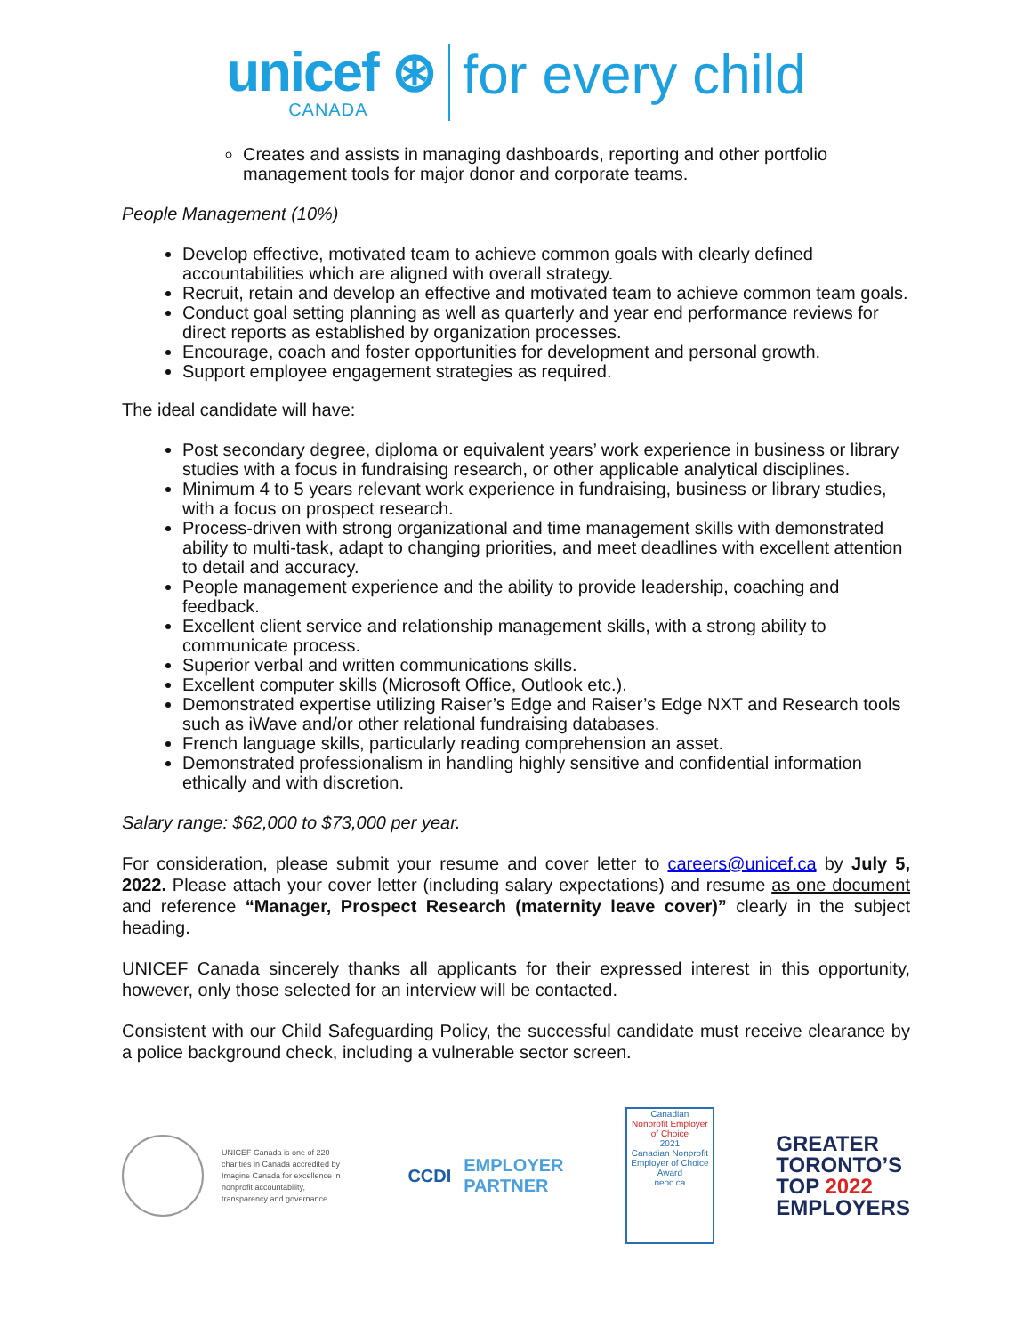unicef ⊛
CANADA
for every child
Creates and assists in managing dashboards, reporting and other portfolio management tools for major donor and corporate teams.
People Management (10%)
Develop effective, motivated team to achieve common goals with clearly defined accountabilities which are aligned with overall strategy.
Recruit, retain and develop an effective and motivated team to achieve common team goals.
Conduct goal setting planning as well as quarterly and year end performance reviews for direct reports as established by organization processes.
Encourage, coach and foster opportunities for development and personal growth.
Support employee engagement strategies as required.
The ideal candidate will have:
Post secondary degree, diploma or equivalent years’ work experience in business or library studies with a focus in fundraising research, or other applicable analytical disciplines.
Minimum 4 to 5 years relevant work experience in fundraising, business or library studies, with a focus on prospect research.
Process-driven with strong organizational and time management skills with demonstrated ability to multi-task, adapt to changing priorities, and meet deadlines with excellent attention to detail and accuracy.
People management experience and the ability to provide leadership, coaching and feedback.
Excellent client service and relationship management skills, with a strong ability to communicate process.
Superior verbal and written communications skills.
Excellent computer skills (Microsoft Office, Outlook etc.).
Demonstrated expertise utilizing Raiser’s Edge and Raiser’s Edge NXT and Research tools such as iWave and/or other relational fundraising databases.
French language skills, particularly reading comprehension an asset.
Demonstrated professionalism in handling highly sensitive and confidential information ethically and with discretion.
Salary range: $62,000 to $73,000 per year.
For consideration, please submit your resume and cover letter to careers@unicef.ca by July 5, 2022. Please attach your cover letter (including salary expectations) and resume as one document and reference “Manager, Prospect Research (maternity leave cover)” clearly in the subject heading.
UNICEF Canada sincerely thanks all applicants for their expressed interest in this opportunity, however, only those selected for an interview will be contacted.
Consistent with our Child Safeguarding Policy, the successful candidate must receive clearance by a police background check, including a vulnerable sector screen.
UNICEF Canada is one of 220 charities in Canada accredited by Imagine Canada for excellence in nonprofit accountability, transparency and governance.
CCDI EMPLOYER
PARTNER
Canadian
Nonprofit Employer of Choice
2021
Canadian Nonprofit Employer of Choice Award
neoc.ca
GREATER
TORONTO’S
TOP 2022
EMPLOYERS